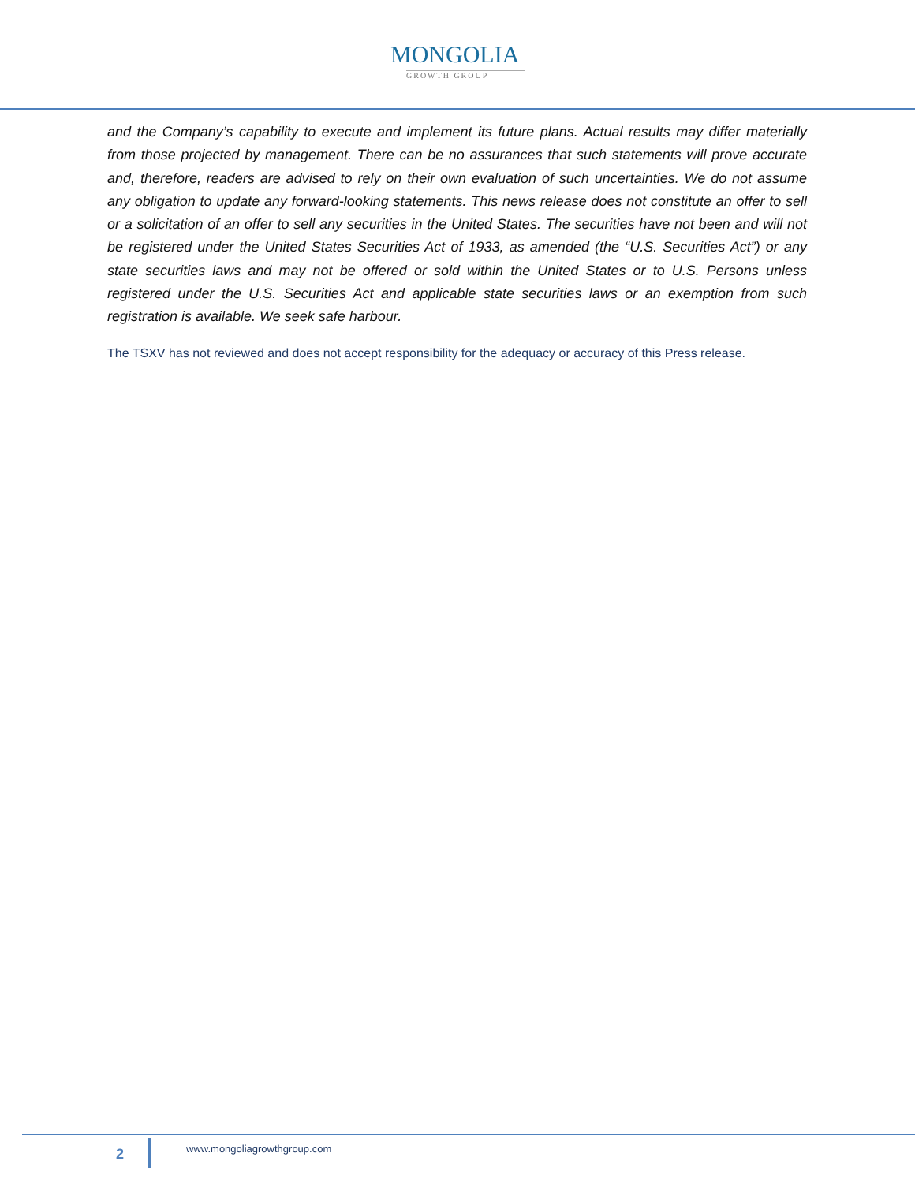MONGOLIA
GROWTH GROUP
and the Company’s capability to execute and implement its future plans. Actual results may differ materially from those projected by management. There can be no assurances that such statements will prove accurate and, therefore, readers are advised to rely on their own evaluation of such uncertainties. We do not assume any obligation to update any forward-looking statements. This news release does not constitute an offer to sell or a solicitation of an offer to sell any securities in the United States. The securities have not been and will not be registered under the United States Securities Act of 1933, as amended (the “U.S. Securities Act”) or any state securities laws and may not be offered or sold within the United States or to U.S. Persons unless registered under the U.S. Securities Act and applicable state securities laws or an exemption from such registration is available. We seek safe harbour.
The TSXV has not reviewed and does not accept responsibility for the adequacy or accuracy of this Press release.
2 www.mongoliagrowthgroup.com